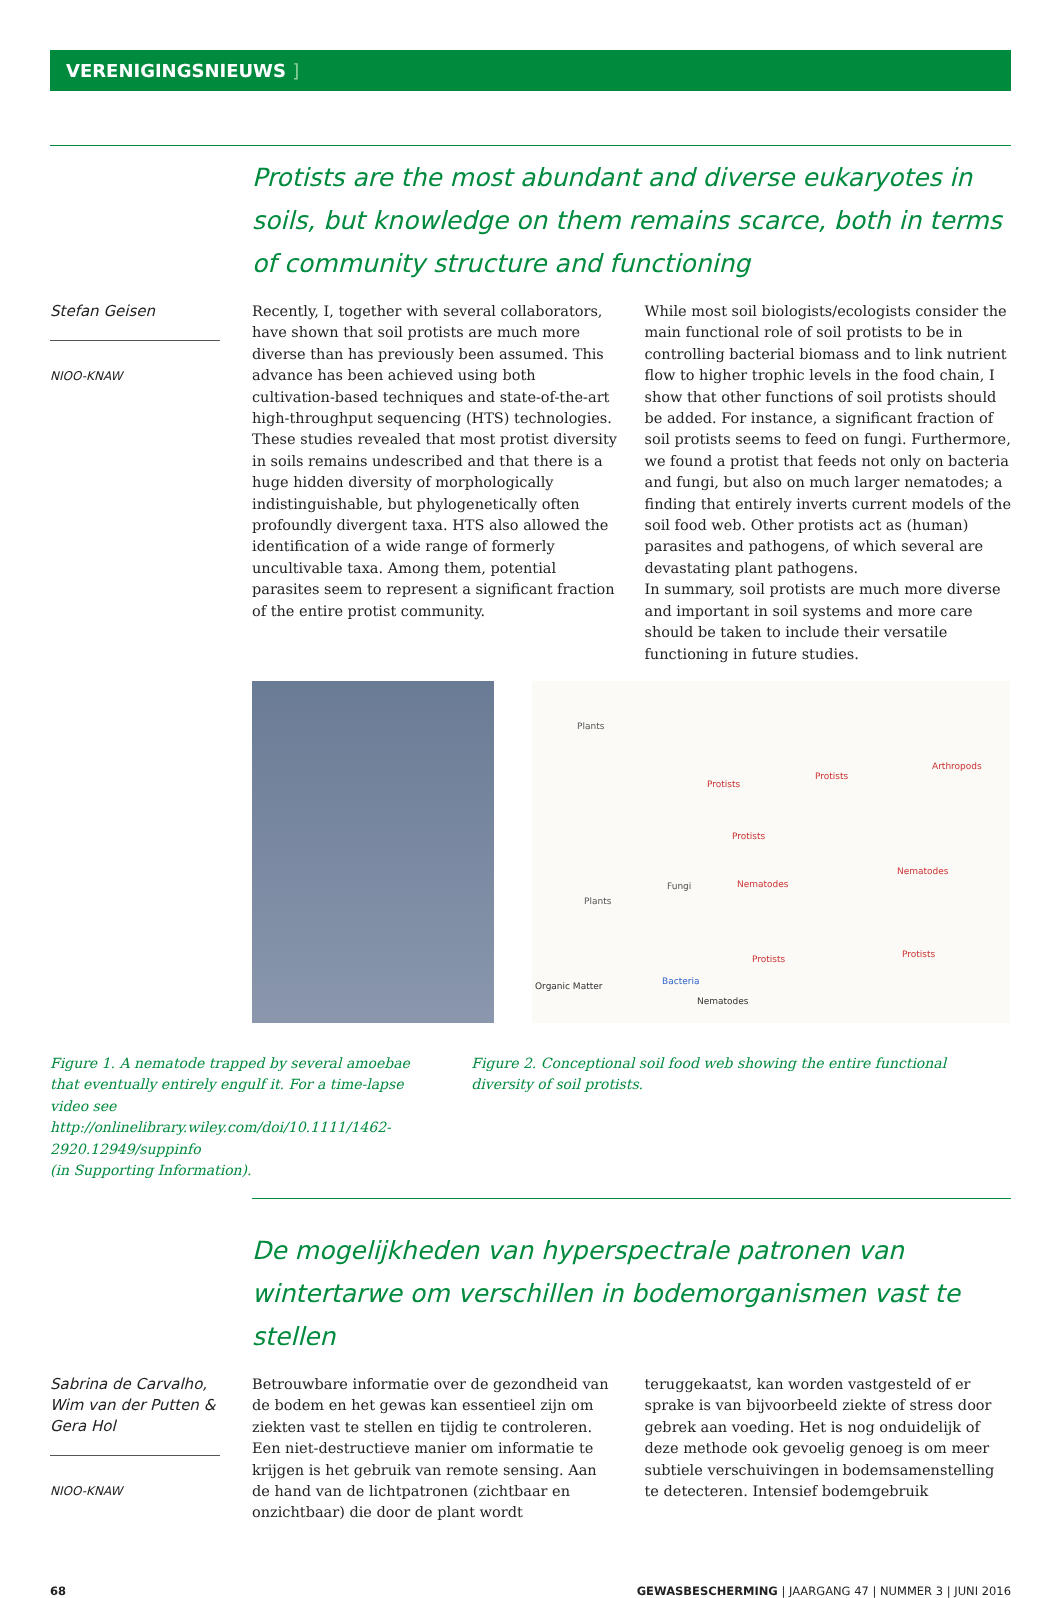VERENIGINGSNIEUWS ]
Protists are the most abundant and diverse eukaryotes in soils, but knowledge on them remains scarce, both in terms of community structure and functioning
Stefan Geisen
NIOO-KNAW
Recently, I, together with several collaborators, have shown that soil protists are much more diverse than has previously been assumed. This advance has been achieved using both cultivation-based techniques and state-of-the-art high-throughput sequencing (HTS) technologies. These studies revealed that most protist diversity in soils remains undescribed and that there is a huge hidden diversity of morphologically indistinguishable, but phylogenetically often profoundly divergent taxa. HTS also allowed the identification of a wide range of formerly uncultivable taxa. Among them, potential parasites seem to represent a significant fraction of the entire protist community.
While most soil biologists/ecologists consider the main functional role of soil protists to be in controlling bacterial biomass and to link nutrient flow to higher trophic levels in the food chain, I show that other functions of soil protists should be added. For instance, a significant fraction of soil protists seems to feed on fungi. Furthermore, we found a protist that feeds not only on bacteria and fungi, but also on much larger nematodes; a finding that entirely inverts current models of the soil food web. Other protists act as (human) parasites and pathogens, of which several are devastating plant pathogens.
In summary, soil protists are much more diverse and important in soil systems and more care should be taken to include their versatile functioning in future studies.
Plants
Protists
Protists
Arthropods
Protists
Nematodes
Nematodes
Fungi
Plants
Protists Protists
Bacteria
Organic Matter
Nematodes
Figure 1. A nematode trapped by several amoebae that eventually entirely engulf it. For a time-lapse video see http://onlinelibrary.wiley.com/doi/10.1111/1462-2920.12949/suppinfo
(in Supporting Information).
Figure 2. Conceptional soil food web showing the entire functional diversity of soil protists.
De mogelijkheden van hyperspectrale patronen van wintertarwe om verschillen in bodemorganismen vast te stellen
Sabrina de Carvalho,
Wim van der Putten &
Gera Hol
NIOO-KNAW
Betrouwbare informatie over de gezondheid van de bodem en het gewas kan essentieel zijn om ziekten vast te stellen en tijdig te controleren. Een niet-destructieve manier om informatie te krijgen is het gebruik van remote sensing. Aan de hand van de lichtpatronen (zichtbaar en onzichtbaar) die door de plant wordt teruggekaatst, kan worden vastgesteld of er sprake is van bijvoorbeeld ziekte of stress door gebrek aan voeding. Het is nog onduidelijk of deze methode ook gevoelig genoeg is om meer subtiele verschuivingen in bodemsamenstelling te detecteren. Intensief bodemgebruik
68 GEWASBESCHERMING | JAARGANG 47 | NUMMER 3 | JUNI 2016